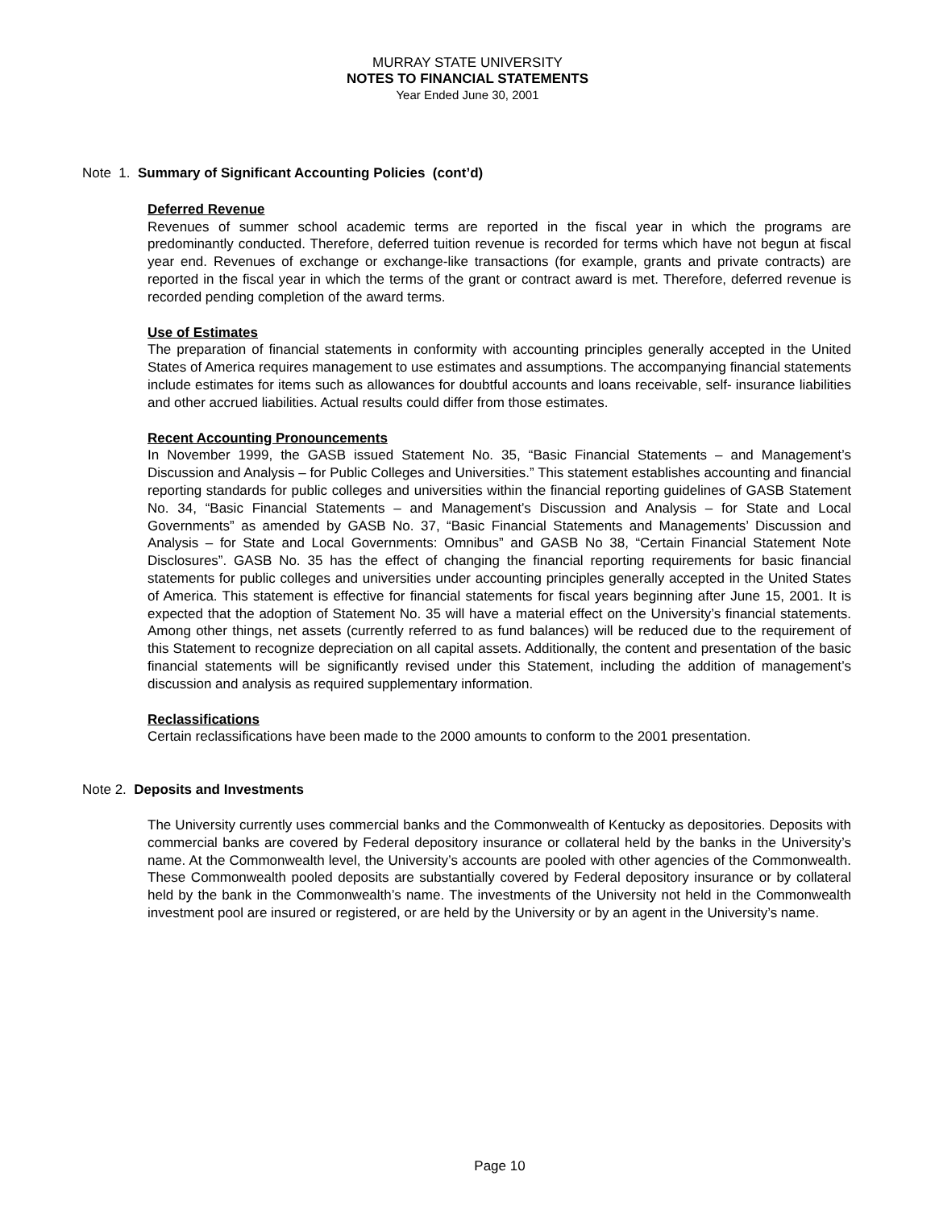MURRAY STATE UNIVERSITY
NOTES TO FINANCIAL STATEMENTS
Year Ended June 30, 2001
Note 1. Summary of Significant Accounting Policies (cont’d)
Deferred Revenue
Revenues of summer school academic terms are reported in the fiscal year in which the programs are predominantly conducted. Therefore, deferred tuition revenue is recorded for terms which have not begun at fiscal year end. Revenues of exchange or exchange-like transactions (for example, grants and private contracts) are reported in the fiscal year in which the terms of the grant or contract award is met. Therefore, deferred revenue is recorded pending completion of the award terms.
Use of Estimates
The preparation of financial statements in conformity with accounting principles generally accepted in the United States of America requires management to use estimates and assumptions. The accompanying financial statements include estimates for items such as allowances for doubtful accounts and loans receivable, self- insurance liabilities and other accrued liabilities. Actual results could differ from those estimates.
Recent Accounting Pronouncements
In November 1999, the GASB issued Statement No. 35, “Basic Financial Statements – and Management’s Discussion and Analysis – for Public Colleges and Universities.” This statement establishes accounting and financial reporting standards for public colleges and universities within the financial reporting guidelines of GASB Statement No. 34, “Basic Financial Statements – and Management’s Discussion and Analysis – for State and Local Governments” as amended by GASB No. 37, “Basic Financial Statements and Managements’ Discussion and Analysis – for State and Local Governments: Omnibus” and GASB No 38, “Certain Financial Statement Note Disclosures”. GASB No. 35 has the effect of changing the financial reporting requirements for basic financial statements for public colleges and universities under accounting principles generally accepted in the United States of America. This statement is effective for financial statements for fiscal years beginning after June 15, 2001. It is expected that the adoption of Statement No. 35 will have a material effect on the University’s financial statements. Among other things, net assets (currently referred to as fund balances) will be reduced due to the requirement of this Statement to recognize depreciation on all capital assets. Additionally, the content and presentation of the basic financial statements will be significantly revised under this Statement, including the addition of management’s discussion and analysis as required supplementary information.
Reclassifications
Certain reclassifications have been made to the 2000 amounts to conform to the 2001 presentation.
Note 2. Deposits and Investments
The University currently uses commercial banks and the Commonwealth of Kentucky as depositories. Deposits with commercial banks are covered by Federal depository insurance or collateral held by the banks in the University’s name. At the Commonwealth level, the University’s accounts are pooled with other agencies of the Commonwealth. These Commonwealth pooled deposits are substantially covered by Federal depository insurance or by collateral held by the bank in the Commonwealth’s name. The investments of the University not held in the Commonwealth investment pool are insured or registered, or are held by the University or by an agent in the University’s name.
Page 10